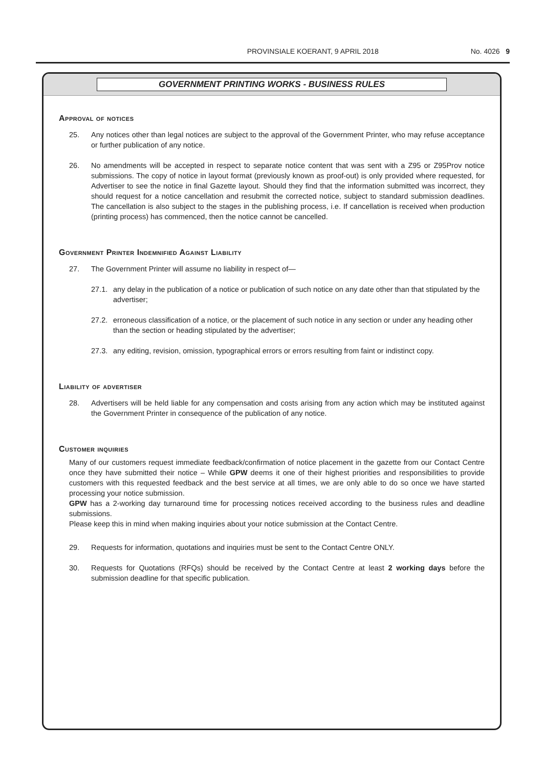PROVINSIALE KOERANT, 9 APRIL 2018 No. 4026 9
GOVERNMENT PRINTING WORKS - BUSINESS RULES
Approval of notices
25. Any notices other than legal notices are subject to the approval of the Government Printer, who may refuse acceptance or further publication of any notice.
26. No amendments will be accepted in respect to separate notice content that was sent with a Z95 or Z95Prov notice submissions. The copy of notice in layout format (previously known as proof-out) is only provided where requested, for Advertiser to see the notice in final Gazette layout. Should they find that the information submitted was incorrect, they should request for a notice cancellation and resubmit the corrected notice, subject to standard submission deadlines. The cancellation is also subject to the stages in the publishing process, i.e. If cancellation is received when production (printing process) has commenced, then the notice cannot be cancelled.
Government Printer Indemnified Against Liability
27. The Government Printer will assume no liability in respect of—
27.1. any delay in the publication of a notice or publication of such notice on any date other than that stipulated by the advertiser;
27.2. erroneous classification of a notice, or the placement of such notice in any section or under any heading other than the section or heading stipulated by the advertiser;
27.3. any editing, revision, omission, typographical errors or errors resulting from faint or indistinct copy.
Liability of advertiser
28. Advertisers will be held liable for any compensation and costs arising from any action which may be instituted against the Government Printer in consequence of the publication of any notice.
Customer inquiries
Many of our customers request immediate feedback/confirmation of notice placement in the gazette from our Contact Centre once they have submitted their notice – While GPW deems it one of their highest priorities and responsibilities to provide customers with this requested feedback and the best service at all times, we are only able to do so once we have started processing your notice submission.
GPW has a 2-working day turnaround time for processing notices received according to the business rules and deadline submissions.
Please keep this in mind when making inquiries about your notice submission at the Contact Centre.
29. Requests for information, quotations and inquiries must be sent to the Contact Centre ONLY.
30. Requests for Quotations (RFQs) should be received by the Contact Centre at least 2 working days before the submission deadline for that specific publication.